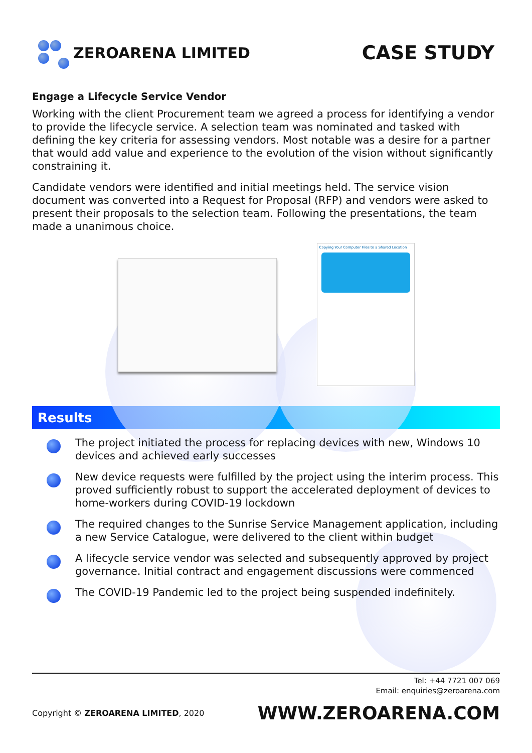ZEROARENA LIMITED
CASE STUDY
Engage a Lifecycle Service Vendor
Working with the client Procurement team we agreed a process for identifying a vendor to provide the lifecycle service. A selection team was nominated and tasked with defining the key criteria for assessing vendors. Most notable was a desire for a partner that would add value and experience to the evolution of the vision without significantly constraining it.
Candidate vendors were identified and initial meetings held. The service vision document was converted into a Request for Proposal (RFP) and vendors were asked to present their proposals to the selection team. Following the presentations, the team made a unanimous choice.
Copying Your Computer Files to a Shared Location
Results
The project initiated the process for replacing devices with new, Windows 10 devices and achieved early successes
New device requests were fulfilled by the project using the interim process. This proved sufficiently robust to support the accelerated deployment of devices to home-workers during COVID-19 lockdown
The required changes to the Sunrise Service Management application, including a new Service Catalogue, were delivered to the client within budget
A lifecycle service vendor was selected and subsequently approved by project governance. Initial contract and engagement discussions were commenced
The COVID-19 Pandemic led to the project being suspended indefinitely.
Tel: +44 7721 007 069
Email: enquiries@zeroarena.com
Copyright © ZEROARENA LIMITED, 2020 WWW.ZEROARENA.COM